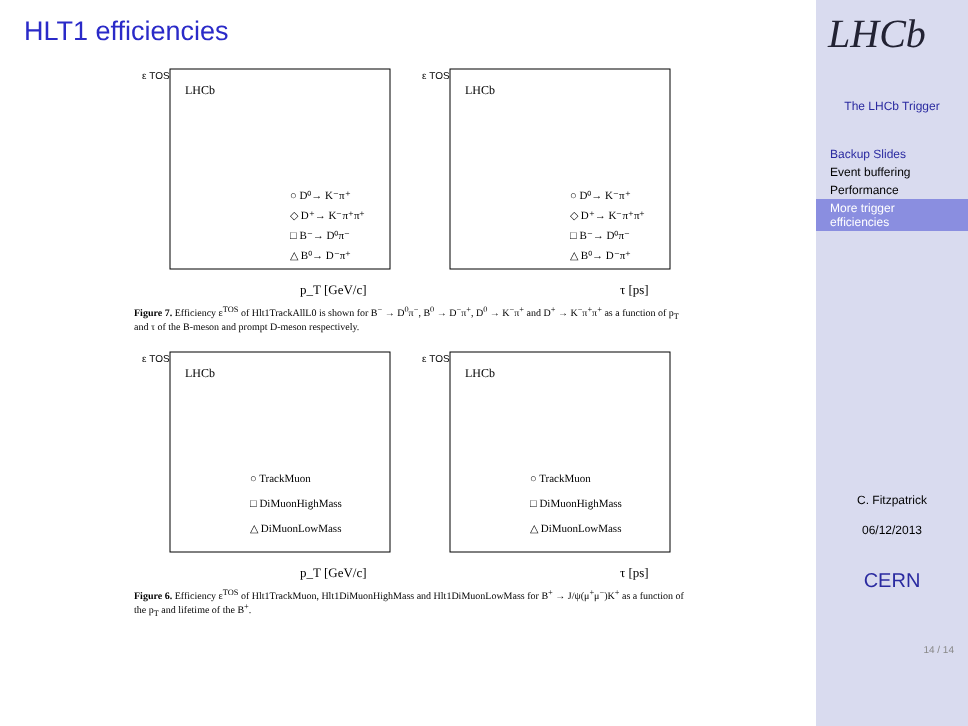HLT1 efficiencies
LHCb
○ D⁰→ K⁻π⁺
◇ D⁺→ K⁻π⁺π⁺
□ B⁻→ D⁰π⁻
△ B⁰→ D⁻π⁺
p_T [GeV/c]
ε TOS
LHCb
○ D⁰→ K⁻π⁺
◇ D⁺→ K⁻π⁺π⁺
□ B⁻→ D⁰π⁻
△ B⁰→ D⁻π⁺
τ [ps]
ε TOS
Figure 7. Efficiency ε<sup>TOS</sup> of Hlt1TrackAllL0 is shown for B<sup>−</sup> → D<sup>0</sup>π<sup>−</sup>, B<sup>0</sup> → D<sup>−</sup>π<sup>+</sup>, D<sup>0</sup> → K<sup>−</sup>π<sup>+</sup> and D<sup>+</sup> → K<sup>−</sup>π<sup>+</sup>π<sup>+</sup> as a function of p<sub>T</sub> and τ of the B-meson and prompt D-meson respectively.
LHCb
○ TrackMuon
□ DiMuonHighMass
△ DiMuonLowMass
p_T [GeV/c]
ε TOS
LHCb
○ TrackMuon
□ DiMuonHighMass
△ DiMuonLowMass
τ [ps]
ε TOS
Figure 6. Efficiency ε<sup>TOS</sup> of Hlt1TrackMuon, Hlt1DiMuonHighMass and Hlt1DiMuonLowMass for B<sup>+</sup> → J/ψ(μ<sup>+</sup>μ<sup>−</sup>)K<sup>+</sup> as a function of the p<sub>T</sub> and lifetime of the B<sup>+</sup>.
LHCb
The LHCb Trigger
Backup Slides
Event buffering
Performance
More trigger efficiencies
C. Fitzpatrick
06/12/2013
CERN
14 / 14